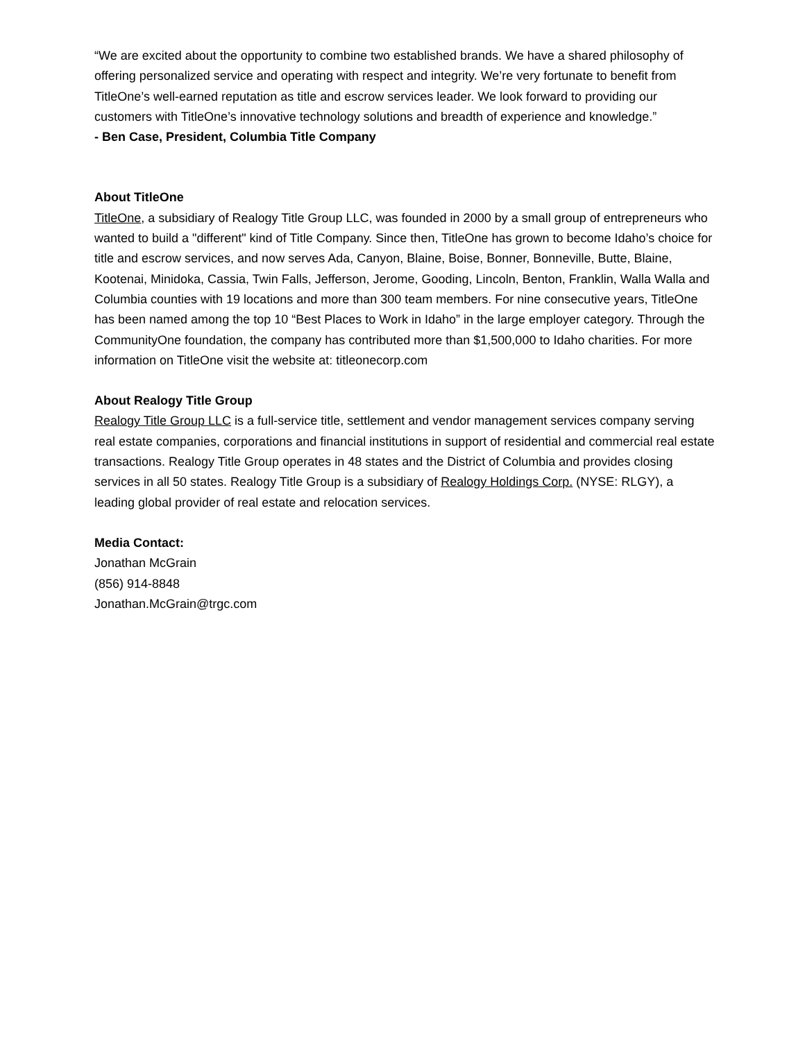“We are excited about the opportunity to combine two established brands. We have a shared philosophy of offering personalized service and operating with respect and integrity. We’re very fortunate to benefit from TitleOne’s well-earned reputation as title and escrow services leader. We look forward to providing our customers with TitleOne’s innovative technology solutions and breadth of experience and knowledge.”
- Ben Case, President, Columbia Title Company
About TitleOne
TitleOne, a subsidiary of Realogy Title Group LLC, was founded in 2000 by a small group of entrepreneurs who wanted to build a "different" kind of Title Company. Since then, TitleOne has grown to become Idaho’s choice for title and escrow services, and now serves Ada, Canyon, Blaine, Boise, Bonner, Bonneville, Butte, Blaine, Kootenai, Minidoka, Cassia, Twin Falls, Jefferson, Jerome, Gooding, Lincoln, Benton, Franklin, Walla Walla and Columbia counties with 19 locations and more than 300 team members. For nine consecutive years, TitleOne has been named among the top 10 “Best Places to Work in Idaho” in the large employer category. Through the CommunityOne foundation, the company has contributed more than $1,500,000 to Idaho charities. For more information on TitleOne visit the website at: titleonecorp.com
About Realogy Title Group
Realogy Title Group LLC is a full-service title, settlement and vendor management services company serving real estate companies, corporations and financial institutions in support of residential and commercial real estate transactions. Realogy Title Group operates in 48 states and the District of Columbia and provides closing services in all 50 states. Realogy Title Group is a subsidiary of Realogy Holdings Corp. (NYSE: RLGY), a leading global provider of real estate and relocation services.
Media Contact:
Jonathan McGrain
(856) 914-8848
Jonathan.McGrain@trgc.com